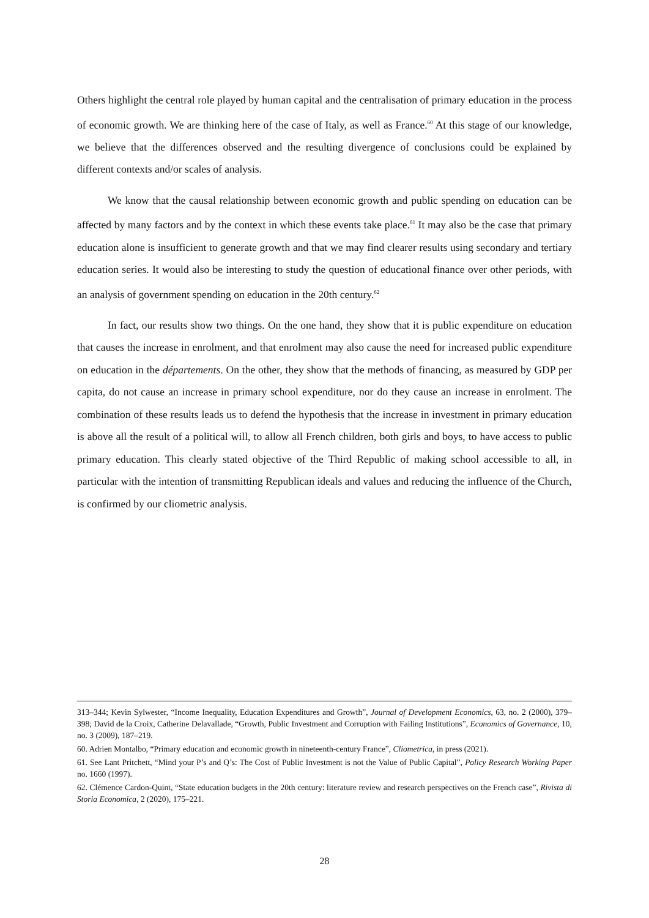Others highlight the central role played by human capital and the centralisation of primary education in the process of economic growth. We are thinking here of the case of Italy, as well as France.<sup>60</sup> At this stage of our knowledge, we believe that the differences observed and the resulting divergence of conclusions could be explained by different contexts and/or scales of analysis.
We know that the causal relationship between economic growth and public spending on education can be affected by many factors and by the context in which these events take place.<sup>61</sup> It may also be the case that primary education alone is insufficient to generate growth and that we may find clearer results using secondary and tertiary education series. It would also be interesting to study the question of educational finance over other periods, with an analysis of government spending on education in the 20th century.<sup>62</sup>
In fact, our results show two things. On the one hand, they show that it is public expenditure on education that causes the increase in enrolment, and that enrolment may also cause the need for increased public expenditure on education in the départements. On the other, they show that the methods of financing, as measured by GDP per capita, do not cause an increase in primary school expenditure, nor do they cause an increase in enrolment. The combination of these results leads us to defend the hypothesis that the increase in investment in primary education is above all the result of a political will, to allow all French children, both girls and boys, to have access to public primary education. This clearly stated objective of the Third Republic of making school accessible to all, in particular with the intention of transmitting Republican ideals and values and reducing the influence of the Church, is confirmed by our cliometric analysis.
313–344; Kevin Sylwester, “Income Inequality, Education Expenditures and Growth”, Journal of Development Economics, 63, no. 2 (2000), 379–398; David de la Croix, Catherine Delavallade, “Growth, Public Investment and Corruption with Failing Institutions”, Economics of Governance, 10, no. 3 (2009), 187–219.
60. Adrien Montalbo, “Primary education and economic growth in nineteenth-century France”, Cliometrica, in press (2021).
61. See Lant Pritchett, “Mind your P’s and Q’s: The Cost of Public Investment is not the Value of Public Capital”, Policy Research Working Paper no. 1660 (1997).
62. Clémence Cardon-Quint, “State education budgets in the 20th century: literature review and research perspectives on the French case”, Rivista di Storia Economica, 2 (2020), 175–221.
28